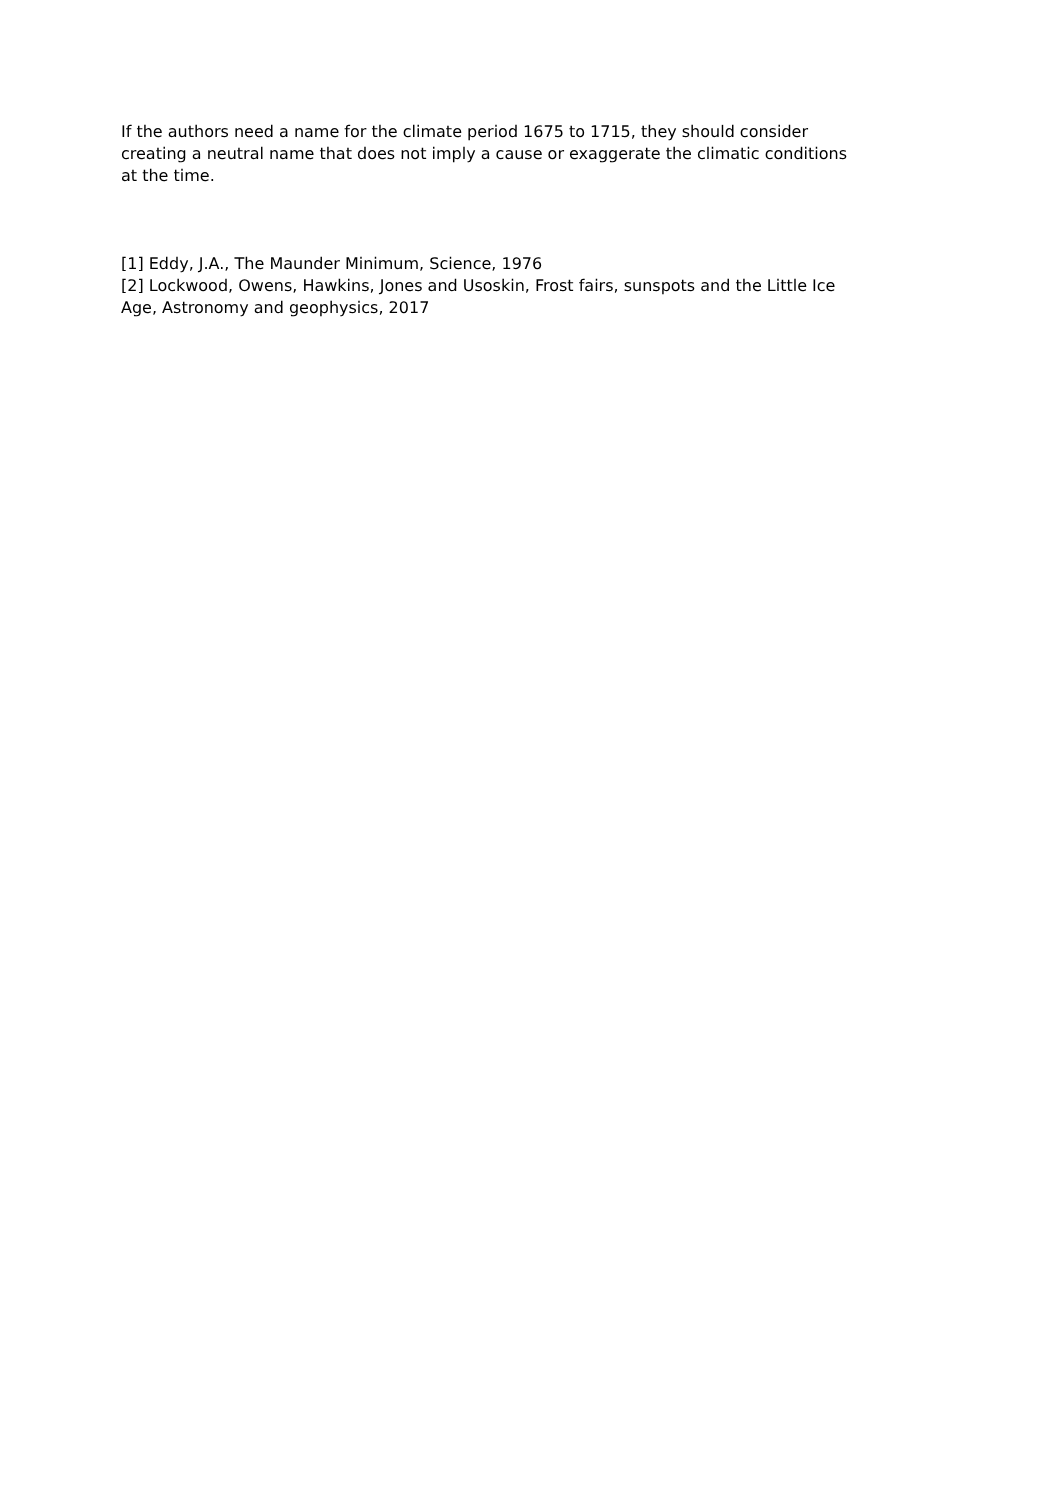If the authors need a name for the climate period 1675 to 1715, they should consider creating a neutral name that does not imply a cause or exaggerate the climatic conditions at the time.
[1] Eddy, J.A., The Maunder Minimum, Science, 1976
[2] Lockwood, Owens, Hawkins, Jones and Usoskin, Frost fairs, sunspots and the Little Ice Age, Astronomy and geophysics, 2017